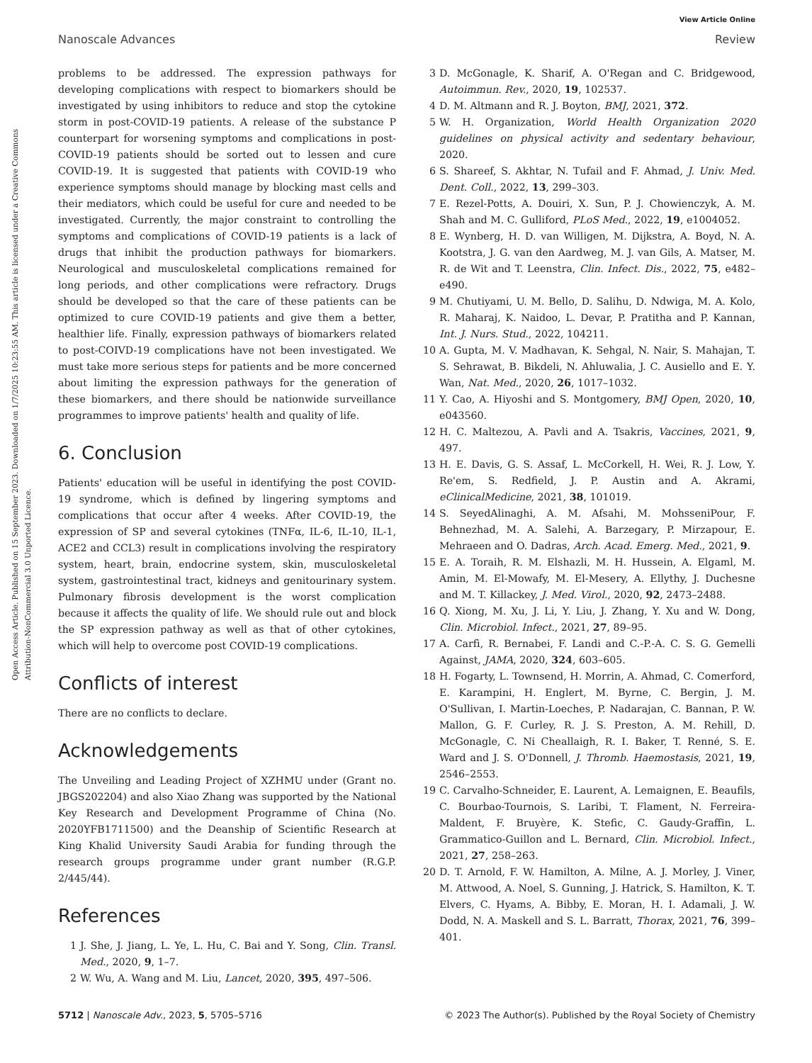View Article Online
Nanoscale Advances Review
Open Access Article. Published on 15 September 2023. Downloaded on 1/7/2025 10:23:55 AM. This article is licensed under a Creative Commons Attribution-NonCommercial 3.0 Unported Licence.
problems to be addressed. The expression pathways for developing complications with respect to biomarkers should be investigated by using inhibitors to reduce and stop the cytokine storm in post-COVID-19 patients. A release of the substance P counterpart for worsening symptoms and complications in post-COVID-19 patients should be sorted out to lessen and cure COVID-19. It is suggested that patients with COVID-19 who experience symptoms should manage by blocking mast cells and their mediators, which could be useful for cure and needed to be investigated. Currently, the major constraint to controlling the symptoms and complications of COVID-19 patients is a lack of drugs that inhibit the production pathways for biomarkers. Neurological and musculoskeletal complications remained for long periods, and other complications were refractory. Drugs should be developed so that the care of these patients can be optimized to cure COVID-19 patients and give them a better, healthier life. Finally, expression pathways of biomarkers related to post-COIVD-19 complications have not been investigated. We must take more serious steps for patients and be more concerned about limiting the expression pathways for the generation of these biomarkers, and there should be nationwide surveillance programmes to improve patients' health and quality of life.
6. Conclusion
Patients' education will be useful in identifying the post COVID-19 syndrome, which is defined by lingering symptoms and complications that occur after 4 weeks. After COVID-19, the expression of SP and several cytokines (TNFα, IL-6, IL-10, IL-1, ACE2 and CCL3) result in complications involving the respiratory system, heart, brain, endocrine system, skin, musculoskeletal system, gastrointestinal tract, kidneys and genitourinary system. Pulmonary fibrosis development is the worst complication because it affects the quality of life. We should rule out and block the SP expression pathway as well as that of other cytokines, which will help to overcome post COVID-19 complications.
Conflicts of interest
There are no conflicts to declare.
Acknowledgements
The Unveiling and Leading Project of XZHMU under (Grant no. JBGS202204) and also Xiao Zhang was supported by the National Key Research and Development Programme of China (No. 2020YFB1711500) and the Deanship of Scientific Research at King Khalid University Saudi Arabia for funding through the research groups programme under grant number (R.G.P. 2/445/44).
References
1 J. She, J. Jiang, L. Ye, L. Hu, C. Bai and Y. Song, Clin. Transl. Med., 2020, 9, 1–7.
2 W. Wu, A. Wang and M. Liu, Lancet, 2020, 395, 497–506.
3 D. McGonagle, K. Sharif, A. O'Regan and C. Bridgewood, Autoimmun. Rev., 2020, 19, 102537.
4 D. M. Altmann and R. J. Boyton, BMJ, 2021, 372.
5 W. H. Organization, World Health Organization 2020 guidelines on physical activity and sedentary behaviour, 2020.
6 S. Shareef, S. Akhtar, N. Tufail and F. Ahmad, J. Univ. Med. Dent. Coll., 2022, 13, 299–303.
7 E. Rezel-Potts, A. Douiri, X. Sun, P. J. Chowienczyk, A. M. Shah and M. C. Gulliford, PLoS Med., 2022, 19, e1004052.
8 E. Wynberg, H. D. van Willigen, M. Dijkstra, A. Boyd, N. A. Kootstra, J. G. van den Aardweg, M. J. van Gils, A. Matser, M. R. de Wit and T. Leenstra, Clin. Infect. Dis., 2022, 75, e482–e490.
9 M. Chutiyami, U. M. Bello, D. Salihu, D. Ndwiga, M. A. Kolo, R. Maharaj, K. Naidoo, L. Devar, P. Pratitha and P. Kannan, Int. J. Nurs. Stud., 2022, 104211.
10 A. Gupta, M. V. Madhavan, K. Sehgal, N. Nair, S. Mahajan, T. S. Sehrawat, B. Bikdeli, N. Ahluwalia, J. C. Ausiello and E. Y. Wan, Nat. Med., 2020, 26, 1017–1032.
11 Y. Cao, A. Hiyoshi and S. Montgomery, BMJ Open, 2020, 10, e043560.
12 H. C. Maltezou, A. Pavli and A. Tsakris, Vaccines, 2021, 9, 497.
13 H. E. Davis, G. S. Assaf, L. McCorkell, H. Wei, R. J. Low, Y. Re'em, S. Redfield, J. P. Austin and A. Akrami, eClinicalMedicine, 2021, 38, 101019.
14 S. SeyedAlinaghi, A. M. Afsahi, M. MohsseniPour, F. Behnezhad, M. A. Salehi, A. Barzegary, P. Mirzapour, E. Mehraeen and O. Dadras, Arch. Acad. Emerg. Med., 2021, 9.
15 E. A. Toraih, R. M. Elshazli, M. H. Hussein, A. Elgaml, M. Amin, M. El-Mowafy, M. El-Mesery, A. Ellythy, J. Duchesne and M. T. Killackey, J. Med. Virol., 2020, 92, 2473–2488.
16 Q. Xiong, M. Xu, J. Li, Y. Liu, J. Zhang, Y. Xu and W. Dong, Clin. Microbiol. Infect., 2021, 27, 89–95.
17 A. Carfì, R. Bernabei, F. Landi and C.-P.-A. C. S. G. Gemelli Against, JAMA, 2020, 324, 603–605.
18 H. Fogarty, L. Townsend, H. Morrin, A. Ahmad, C. Comerford, E. Karampini, H. Englert, M. Byrne, C. Bergin, J. M. O'Sullivan, I. Martin-Loeches, P. Nadarajan, C. Bannan, P. W. Mallon, G. F. Curley, R. J. S. Preston, A. M. Rehill, D. McGonagle, C. Ni Cheallaigh, R. I. Baker, T. Renné, S. E. Ward and J. S. O'Donnell, J. Thromb. Haemostasis, 2021, 19, 2546–2553.
19 C. Carvalho-Schneider, E. Laurent, A. Lemaignen, E. Beaufils, C. Bourbao-Tournois, S. Laribi, T. Flament, N. Ferreira-Maldent, F. Bruyère, K. Stefic, C. Gaudy-Graffin, L. Grammatico-Guillon and L. Bernard, Clin. Microbiol. Infect., 2021, 27, 258–263.
20 D. T. Arnold, F. W. Hamilton, A. Milne, A. J. Morley, J. Viner, M. Attwood, A. Noel, S. Gunning, J. Hatrick, S. Hamilton, K. T. Elvers, C. Hyams, A. Bibby, E. Moran, H. I. Adamali, J. W. Dodd, N. A. Maskell and S. L. Barratt, Thorax, 2021, 76, 399–401.
5712 | Nanoscale Adv., 2023, 5, 5705–5716 © 2023 The Author(s). Published by the Royal Society of Chemistry